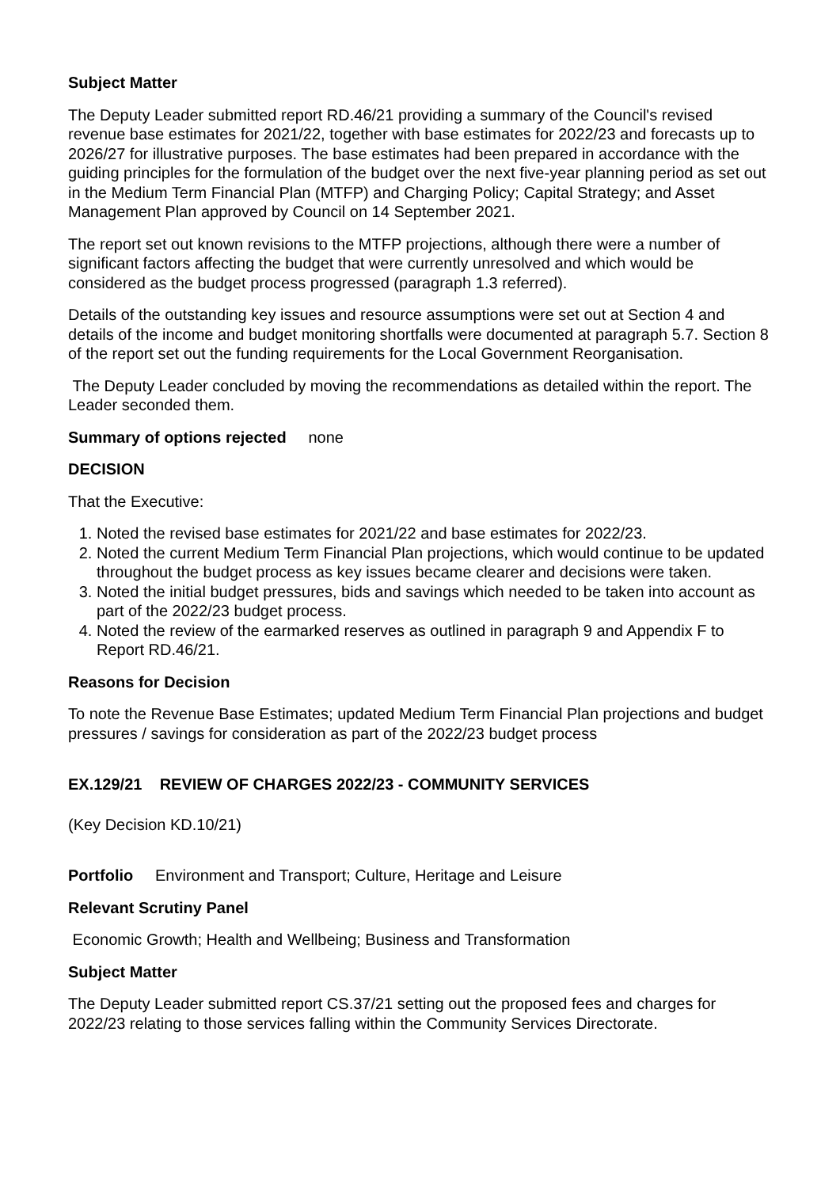Subject Matter
The Deputy Leader submitted report RD.46/21 providing a summary of the Council's revised revenue base estimates for 2021/22, together with base estimates for 2022/23 and forecasts up to 2026/27 for illustrative purposes. The base estimates had been prepared in accordance with the guiding principles for the formulation of the budget over the next five-year planning period as set out in the Medium Term Financial Plan (MTFP) and Charging Policy; Capital Strategy; and Asset Management Plan approved by Council on 14 September 2021.
The report set out known revisions to the MTFP projections, although there were a number of significant factors affecting the budget that were currently unresolved and which would be considered as the budget process progressed (paragraph 1.3 referred).
Details of the outstanding key issues and resource assumptions were set out at Section 4 and details of the income and budget monitoring shortfalls were documented at paragraph 5.7. Section 8 of the report set out the funding requirements for the Local Government Reorganisation.
The Deputy Leader concluded by moving the recommendations as detailed within the report. The Leader seconded them.
Summary of options rejected none
DECISION
That the Executive:
1. Noted the revised base estimates for 2021/22 and base estimates for 2022/23.
2. Noted the current Medium Term Financial Plan projections, which would continue to be updated throughout the budget process as key issues became clearer and decisions were taken.
3. Noted the initial budget pressures, bids and savings which needed to be taken into account as part of the 2022/23 budget process.
4. Noted the review of the earmarked reserves as outlined in paragraph 9 and Appendix F to Report RD.46/21.
Reasons for Decision
To note the Revenue Base Estimates; updated Medium Term Financial Plan projections and budget pressures / savings for consideration as part of the 2022/23 budget process
EX.129/21 REVIEW OF CHARGES 2022/23 - COMMUNITY SERVICES
(Key Decision KD.10/21)
Portfolio Environment and Transport; Culture, Heritage and Leisure
Relevant Scrutiny Panel
Economic Growth; Health and Wellbeing; Business and Transformation
Subject Matter
The Deputy Leader submitted report CS.37/21 setting out the proposed fees and charges for 2022/23 relating to those services falling within the Community Services Directorate.